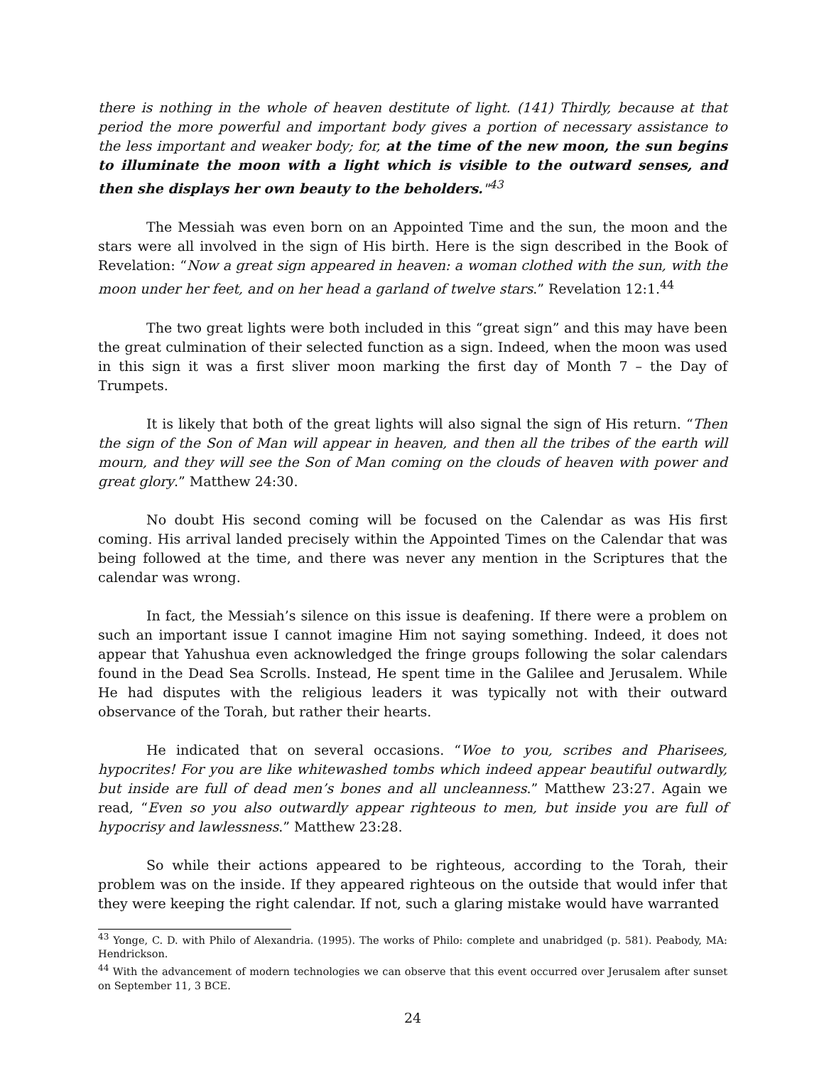there is nothing in the whole of heaven destitute of light. (141) Thirdly, because at that period the more powerful and important body gives a portion of necessary assistance to the less important and weaker body; for, at the time of the new moon, the sun begins to illuminate the moon with a light which is visible to the outward senses, and then she displays her own beauty to the beholders."<sup>43</sup>
The Messiah was even born on an Appointed Time and the sun, the moon and the stars were all involved in the sign of His birth. Here is the sign described in the Book of Revelation: “Now a great sign appeared in heaven: a woman clothed with the sun, with the moon under her feet, and on her head a garland of twelve stars.” Revelation 12:1.<sup>44</sup>
The two great lights were both included in this “great sign” and this may have been the great culmination of their selected function as a sign. Indeed, when the moon was used in this sign it was a first sliver moon marking the first day of Month 7 – the Day of Trumpets.
It is likely that both of the great lights will also signal the sign of His return. “Then the sign of the Son of Man will appear in heaven, and then all the tribes of the earth will mourn, and they will see the Son of Man coming on the clouds of heaven with power and great glory.” Matthew 24:30.
No doubt His second coming will be focused on the Calendar as was His first coming. His arrival landed precisely within the Appointed Times on the Calendar that was being followed at the time, and there was never any mention in the Scriptures that the calendar was wrong.
In fact, the Messiah’s silence on this issue is deafening. If there were a problem on such an important issue I cannot imagine Him not saying something. Indeed, it does not appear that Yahushua even acknowledged the fringe groups following the solar calendars found in the Dead Sea Scrolls. Instead, He spent time in the Galilee and Jerusalem. While He had disputes with the religious leaders it was typically not with their outward observance of the Torah, but rather their hearts.
He indicated that on several occasions. “Woe to you, scribes and Pharisees, hypocrites! For you are like whitewashed tombs which indeed appear beautiful outwardly, but inside are full of dead men’s bones and all uncleanness.” Matthew 23:27. Again we read, “Even so you also outwardly appear righteous to men, but inside you are full of hypocrisy and lawlessness.” Matthew 23:28.
So while their actions appeared to be righteous, according to the Torah, their problem was on the inside. If they appeared righteous on the outside that would infer that they were keeping the right calendar. If not, such a glaring mistake would have warranted
<sup>43</sup> Yonge, C. D. with Philo of Alexandria. (1995). The works of Philo: complete and unabridged (p. 581). Peabody, MA: Hendrickson.
<sup>44</sup> With the advancement of modern technologies we can observe that this event occurred over Jerusalem after sunset on September 11, 3 BCE.
24